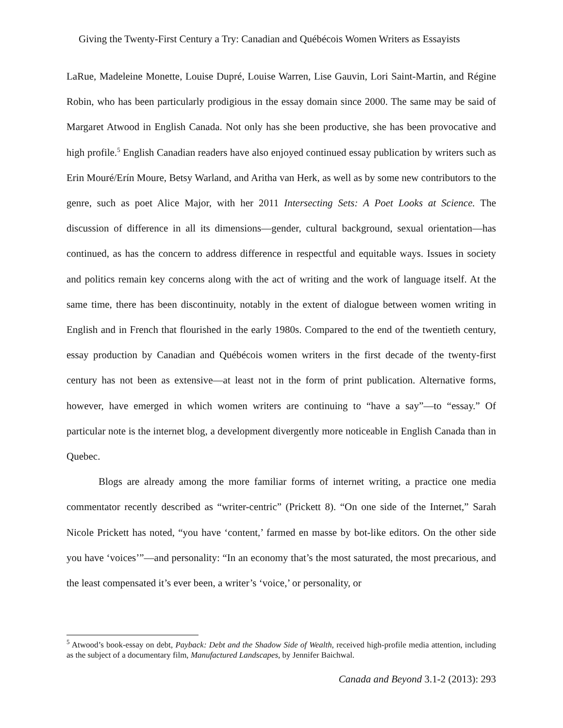Giving the Twenty-First Century a Try: Canadian and Québécois Women Writers as Essayists
LaRue, Madeleine Monette, Louise Dupré, Louise Warren, Lise Gauvin, Lori Saint-Martin, and Régine Robin, who has been particularly prodigious in the essay domain since 2000. The same may be said of Margaret Atwood in English Canada. Not only has she been productive, she has been provocative and high profile.<sup>5</sup> English Canadian readers have also enjoyed continued essay publication by writers such as Erin Mouré/Erín Moure, Betsy Warland, and Aritha van Herk, as well as by some new contributors to the genre, such as poet Alice Major, with her 2011 Intersecting Sets: A Poet Looks at Science. The discussion of difference in all its dimensions—gender, cultural background, sexual orientation—has continued, as has the concern to address difference in respectful and equitable ways. Issues in society and politics remain key concerns along with the act of writing and the work of language itself. At the same time, there has been discontinuity, notably in the extent of dialogue between women writing in English and in French that flourished in the early 1980s. Compared to the end of the twentieth century, essay production by Canadian and Québécois women writers in the first decade of the twenty-first century has not been as extensive—at least not in the form of print publication. Alternative forms, however, have emerged in which women writers are continuing to “have a say”—to “essay.” Of particular note is the internet blog, a development divergently more noticeable in English Canada than in Quebec.
Blogs are already among the more familiar forms of internet writing, a practice one media commentator recently described as “writer-centric” (Prickett 8). “On one side of the Internet,” Sarah Nicole Prickett has noted, “you have ‘content,’ farmed en masse by bot-like editors. On the other side you have ‘voices’”—and personality: “In an economy that’s the most saturated, the most precarious, and the least compensated it’s ever been, a writer’s ‘voice,’ or personality, or
<sup>5</sup> Atwood’s book-essay on debt, Payback: Debt and the Shadow Side of Wealth, received high-profile media attention, including as the subject of a documentary film, Manufactured Landscapes, by Jennifer Baichwal.
Canada and Beyond 3.1-2 (2013): 293